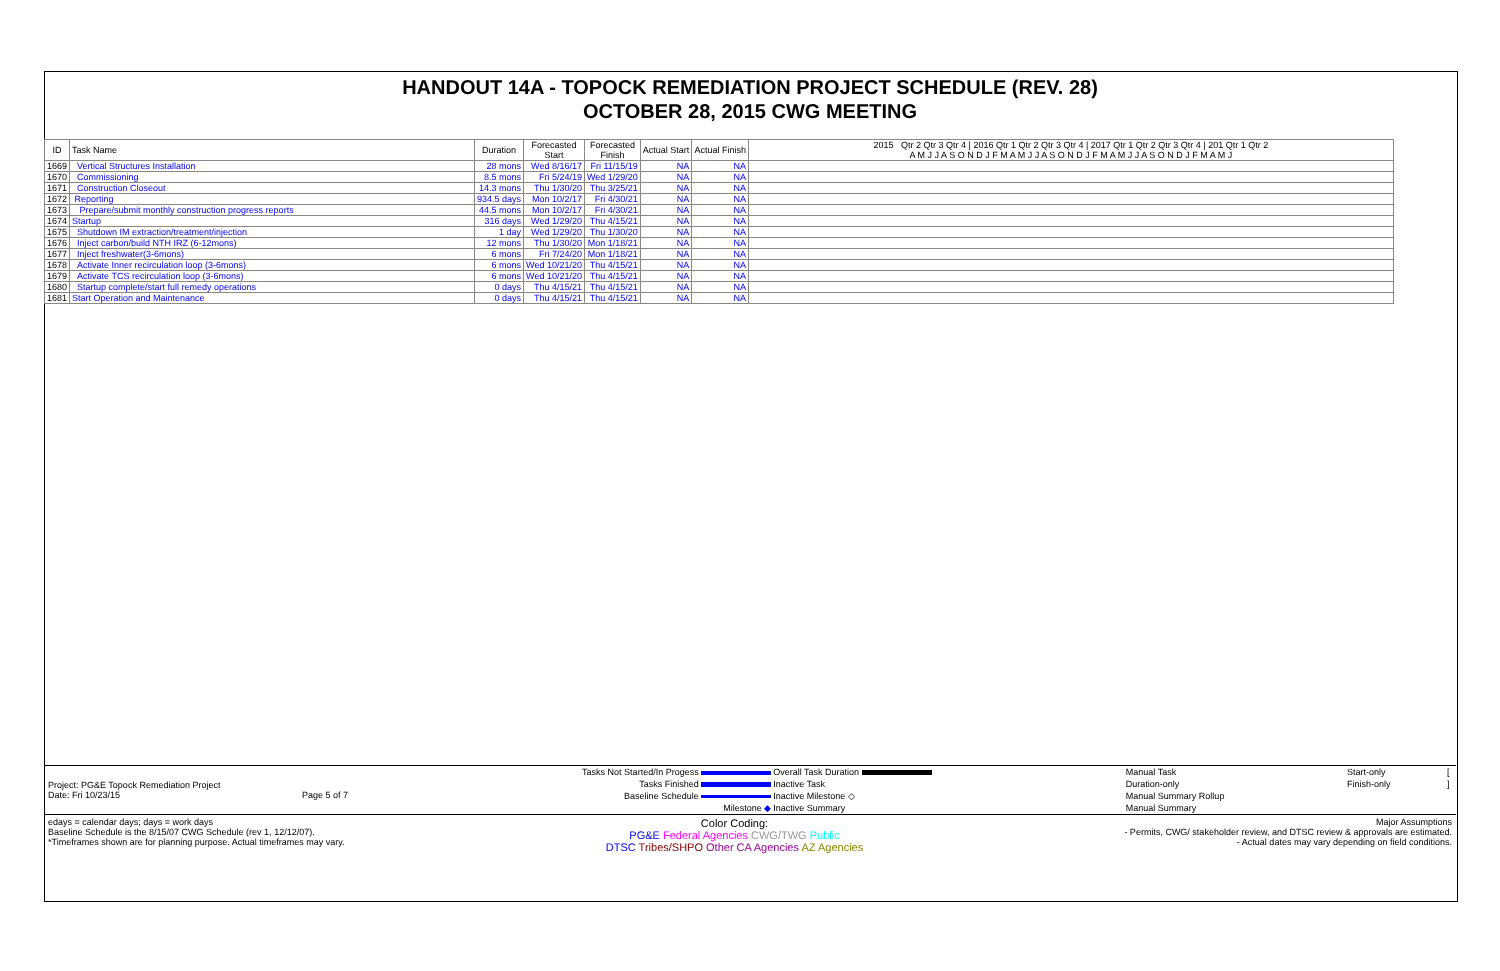HANDOUT 14A - TOPOCK REMEDIATION PROJECT SCHEDULE (REV. 28)
OCTOBER 28, 2015 CWG MEETING
| ID | Task Name | Duration | Forecasted Start | Forecasted Finish | Actual Start | Actual Finish | 2015 Qtr 2 Qtr 3 Qtr 4 / 2016 Qtr 1 Qtr 2 Qtr 3 Qtr 4 / 2017 Qtr 1 Qtr 2 Qtr 3 Qtr 4 / 201 Qtr 1 Qtr 2 A M J J A S O N D J F M A M J J A S O N D J F M A M J J A S O N D J F M A M J |
| --- | --- | --- | --- | --- | --- | --- | --- |
| 1669 | Vertical Structures Installation | 28 mons | Wed 8/16/17 | Fri 11/15/19 | NA | NA | |
| 1670 | Commissioning | 8.5 mons | Fri 5/24/19 | Wed 1/29/20 | NA | NA | |
| 1671 | Construction Closeout | 14.3 mons | Thu 1/30/20 | Thu 3/25/21 | NA | NA | |
| 1672 | Reporting | 934.5 days | Mon 10/2/17 | Fri 4/30/21 | NA | NA | |
| 1673 | Prepare/submit monthly construction progress reports | 44.5 mons | Mon 10/2/17 | Fri 4/30/21 | NA | NA | |
| 1674 | Startup | 316 days | Wed 1/29/20 | Thu 4/15/21 | NA | NA | |
| 1675 | Shutdown IM extraction/treatment/injection | 1 day | Wed 1/29/20 | Thu 1/30/20 | NA | NA | |
| 1676 | Inject carbon/build NTH IRZ (6-12mons) | 12 mons | Thu 1/30/20 | Mon 1/18/21 | NA | NA | |
| 1677 | Inject freshwater(3-6mons) | 6 mons | Fri 7/24/20 | Mon 1/18/21 | NA | NA | |
| 1678 | Activate Inner recirculation loop (3-6mons) | 6 mons | Wed 10/21/20 | Thu 4/15/21 | NA | NA | |
| 1679 | Activate TCS recirculation loop (3-6mons) | 6 mons | Wed 10/21/20 | Thu 4/15/21 | NA | NA | |
| 1680 | Startup complete/start full remedy operations | 0 days | Thu 4/15/21 | Thu 4/15/21 | NA | NA | |
| 1681 | Start Operation and Maintenance | 0 days | Thu 4/15/21 | Thu 4/15/21 | NA | NA | |
| Project: PG&E Topock Remediation Project Date: Fri 10/23/15 Page 5 of 7 | Tasks Not Started/In Progess | Overall Task Duration | Manual Task | Start-only | [ |
| | Tasks Finished | Inactive Task | Duration-only | Finish-only | ] |
| | Baseline Schedule | Inactive Milestone ◇ | Manual Summary Rollup | | |
| | Milestone ◆ | Inactive Summary | Manual Summary | | |
edays = calendar days; days = work days
Baseline Schedule is the 8/15/07 CWG Schedule (rev 1, 12/12/07).
*Timeframes shown are for planning purpose. Actual timeframes may vary.
Color Coding:
PG&E Federal Agencies CWG/TWG Public
DTSC Tribes/SHPO Other CA Agencies AZ Agencies
Major Assumptions
- Permits, CWG/ stakeholder review, and DTSC review & approvals are estimated.
- Actual dates may vary depending on field conditions.